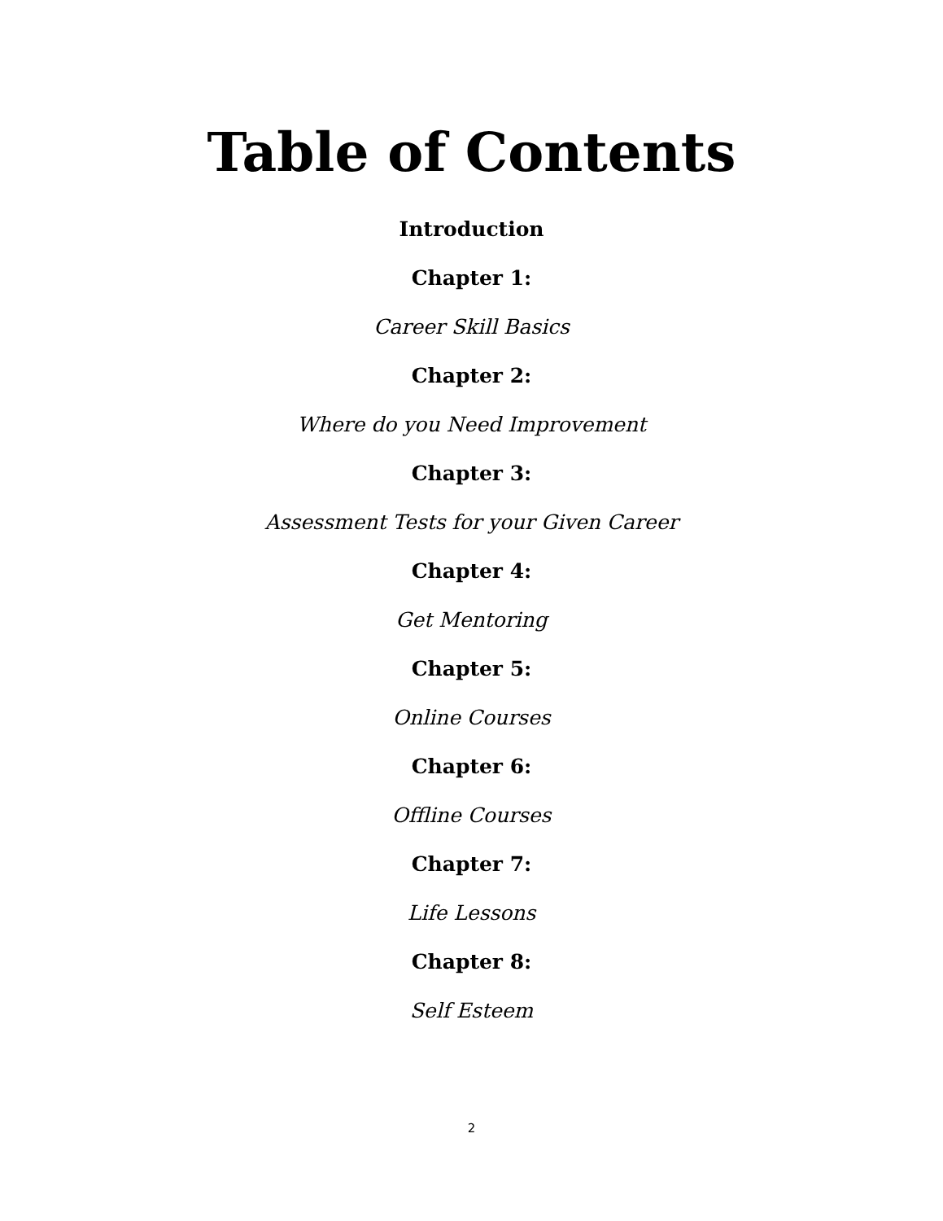Table of Contents
Introduction
Chapter 1:
Career Skill Basics
Chapter 2:
Where do you Need Improvement
Chapter 3:
Assessment Tests for your Given Career
Chapter 4:
Get Mentoring
Chapter 5:
Online Courses
Chapter 6:
Offline Courses
Chapter 7:
Life Lessons
Chapter 8:
Self Esteem
2